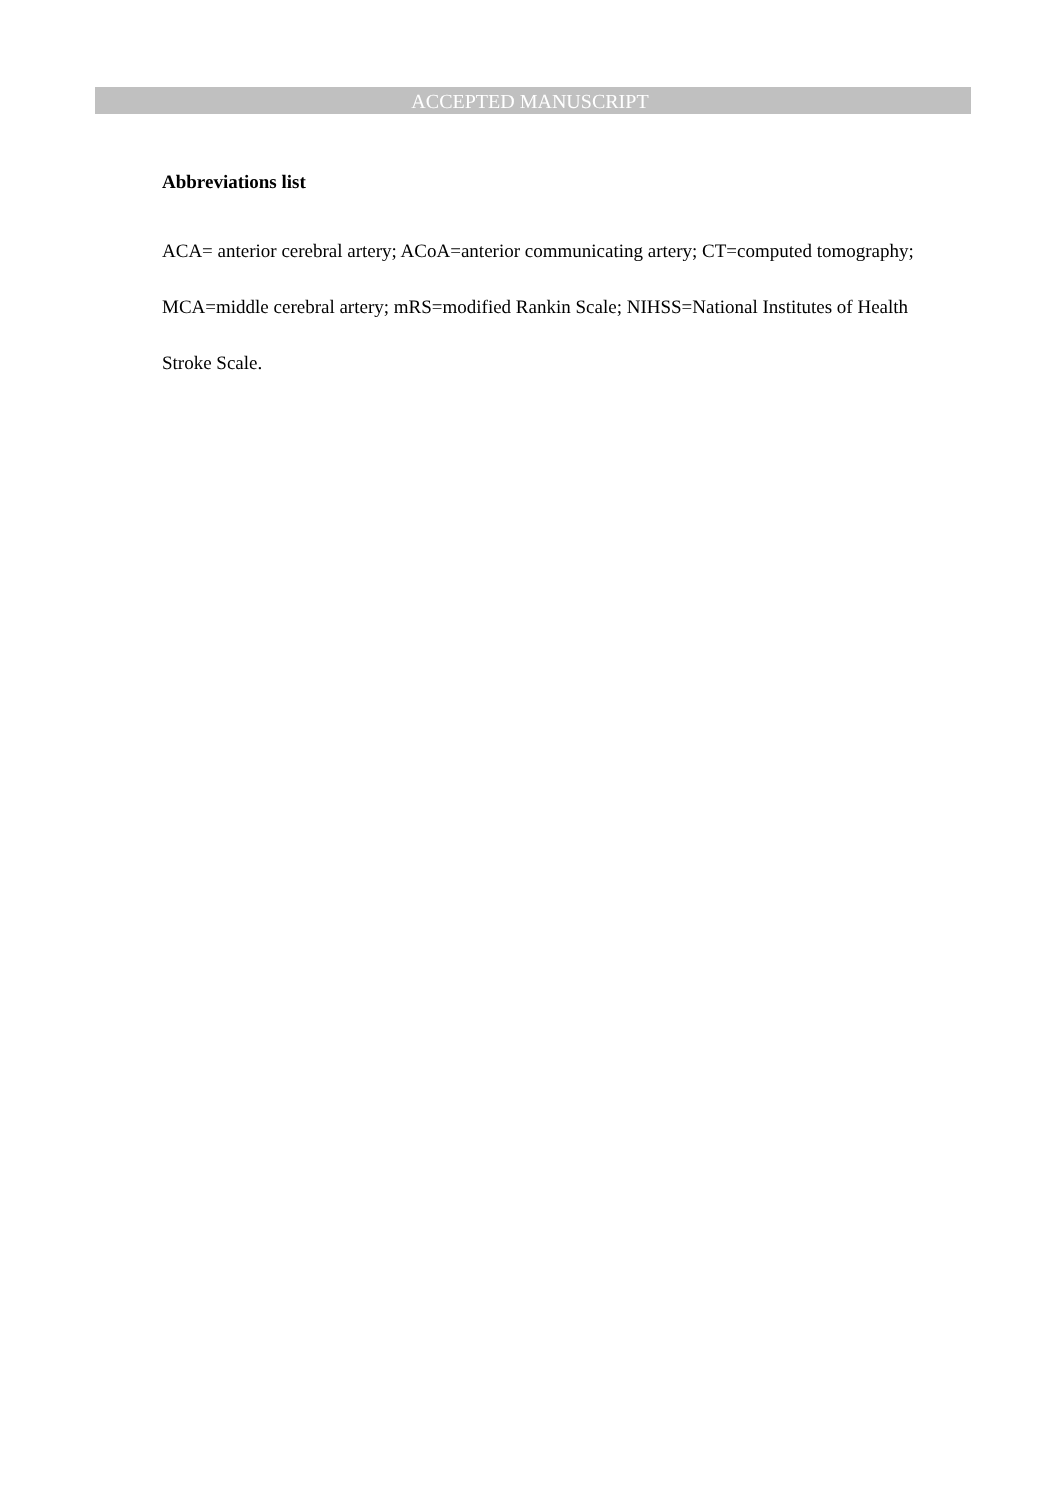ACCEPTED MANUSCRIPT
Abbreviations list
ACA= anterior cerebral artery; ACoA=anterior communicating artery; CT=computed tomography; MCA=middle cerebral artery; mRS=modified Rankin Scale; NIHSS=National Institutes of Health Stroke Scale.